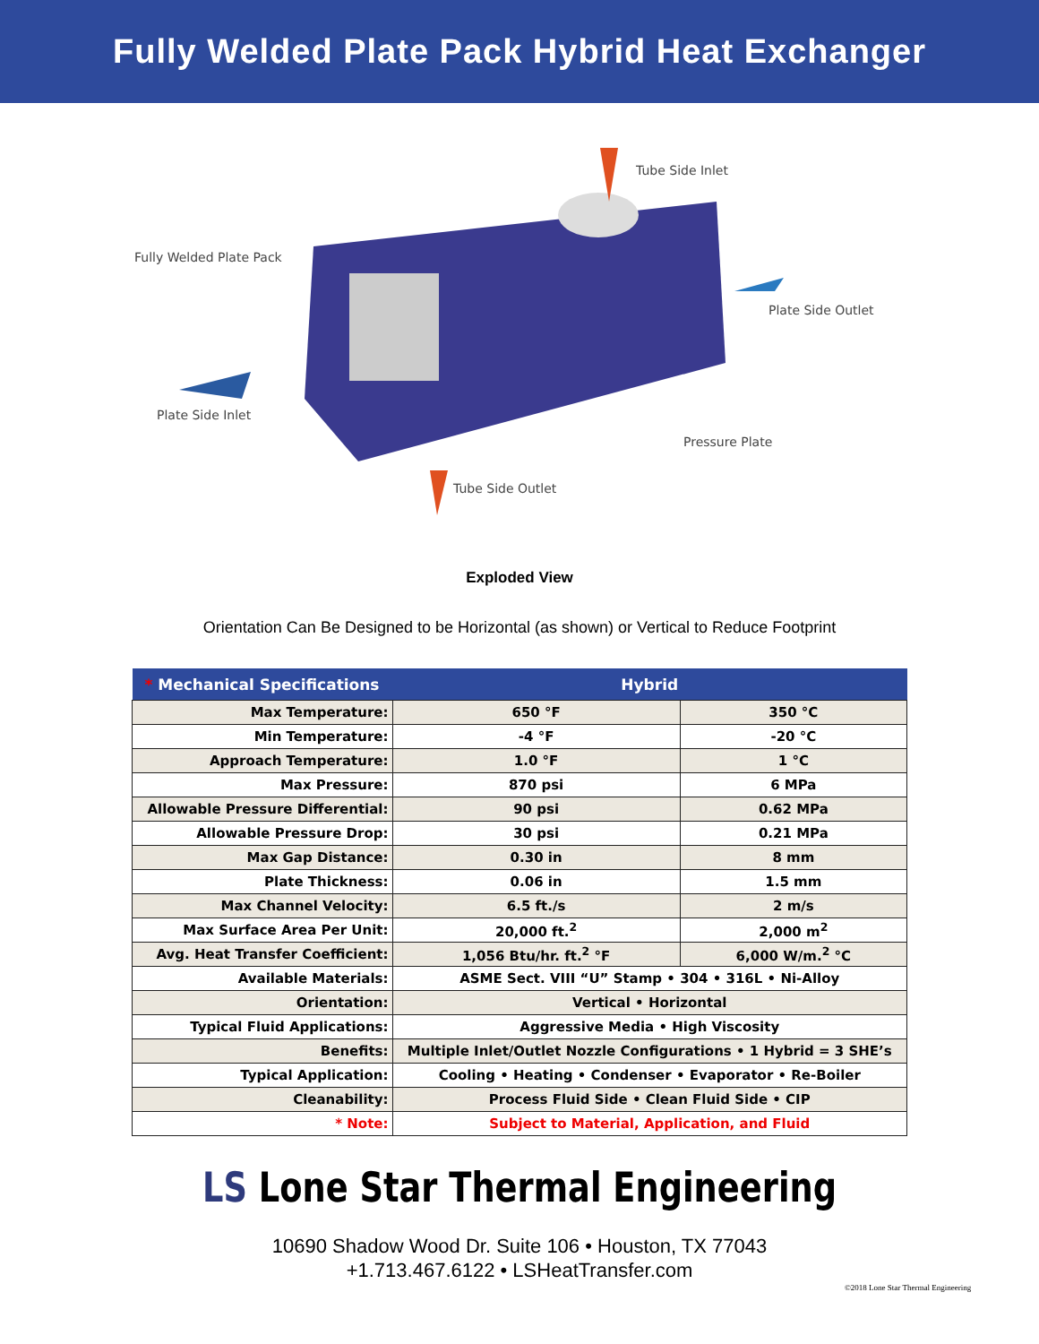Fully Welded Plate Pack Hybrid Heat Exchanger
Tube Side Inlet
Fully Welded Plate Pack
Plate Side Outlet
Plate Side Inlet
Pressure Plate
Tube Side Outlet
Exploded View
Orientation Can Be Designed to be Horizontal (as shown) or Vertical to Reduce Footprint
| * Mechanical Specifications | Hybrid | |
| --- | --- | --- |
| Max Temperature: | 650 °F | 350 °C |
| Min Temperature: | -4 °F | -20 °C |
| Approach Temperature: | 1.0 °F | 1 °C |
| Max Pressure: | 870 psi | 6 MPa |
| Allowable Pressure Differential: | 90 psi | 0.62 MPa |
| Allowable Pressure Drop: | 30 psi | 0.21 MPa |
| Max Gap Distance: | 0.30 in | 8 mm |
| Plate Thickness: | 0.06 in | 1.5 mm |
| Max Channel Velocity: | 6.5 ft./s | 2 m/s |
| Max Surface Area Per Unit: | 20,000 ft.<sup>2</sup> | 2,000 m<sup>2</sup> |
| Avg. Heat Transfer Coefficient: | 1,056 Btu/hr. ft.<sup>2</sup> °F | 6,000 W/m.<sup>2</sup> °C |
| Available Materials: | ASME Sect. VIII “U” Stamp • 304 • 316L • Ni-Alloy | |
| Orientation: | Vertical • Horizontal | |
| Typical Fluid Applications: | Aggressive Media • High Viscosity | |
| Benefits: | Multiple Inlet/Outlet Nozzle Configurations • 1 Hybrid = 3 SHE’s | |
| Typical Application: | Cooling • Heating • Condenser • Evaporator • Re-Boiler | |
| Cleanability: | Process Fluid Side • Clean Fluid Side • CIP | |
| * Note: | Subject to Material, Application, and Fluid | |
LS Lone Star Thermal Engineering
10690 Shadow Wood Dr. Suite 106 • Houston, TX 77043
+1.713.467.6122 • LSHeatTransfer.com
©2018 Lone Star Thermal Engineering